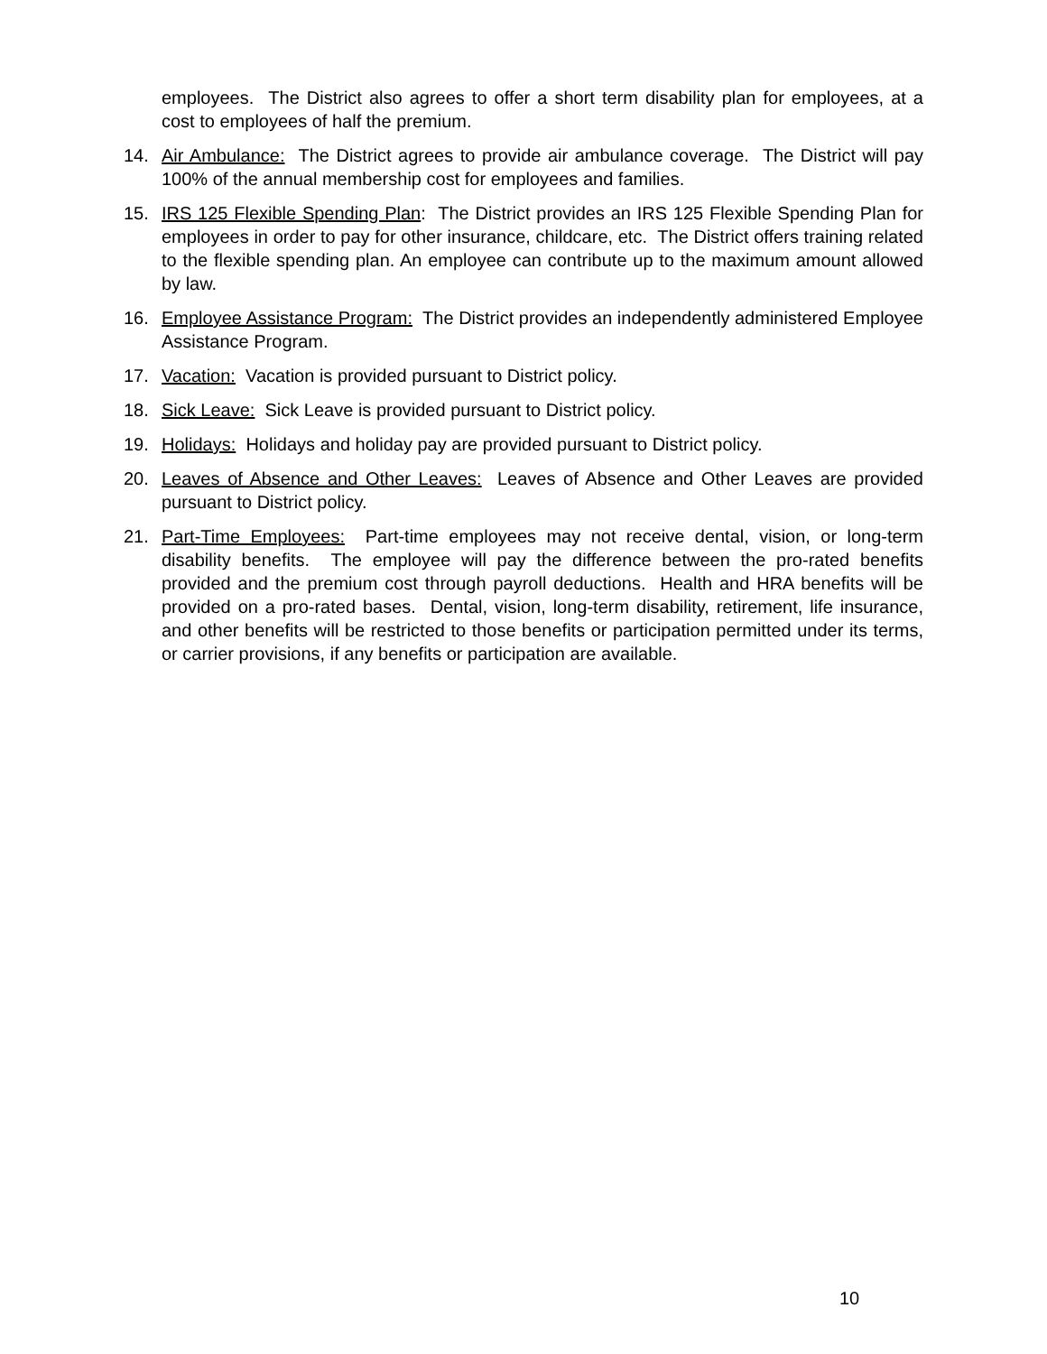employees. The District also agrees to offer a short term disability plan for employees, at a cost to employees of half the premium.
14. Air Ambulance: The District agrees to provide air ambulance coverage. The District will pay 100% of the annual membership cost for employees and families.
15. IRS 125 Flexible Spending Plan: The District provides an IRS 125 Flexible Spending Plan for employees in order to pay for other insurance, childcare, etc. The District offers training related to the flexible spending plan. An employee can contribute up to the maximum amount allowed by law.
16. Employee Assistance Program: The District provides an independently administered Employee Assistance Program.
17. Vacation: Vacation is provided pursuant to District policy.
18. Sick Leave: Sick Leave is provided pursuant to District policy.
19. Holidays: Holidays and holiday pay are provided pursuant to District policy.
20. Leaves of Absence and Other Leaves: Leaves of Absence and Other Leaves are provided pursuant to District policy.
21. Part-Time Employees: Part-time employees may not receive dental, vision, or long-term disability benefits. The employee will pay the difference between the pro-rated benefits provided and the premium cost through payroll deductions. Health and HRA benefits will be provided on a pro-rated bases. Dental, vision, long-term disability, retirement, life insurance, and other benefits will be restricted to those benefits or participation permitted under its terms, or carrier provisions, if any benefits or participation are available.
10